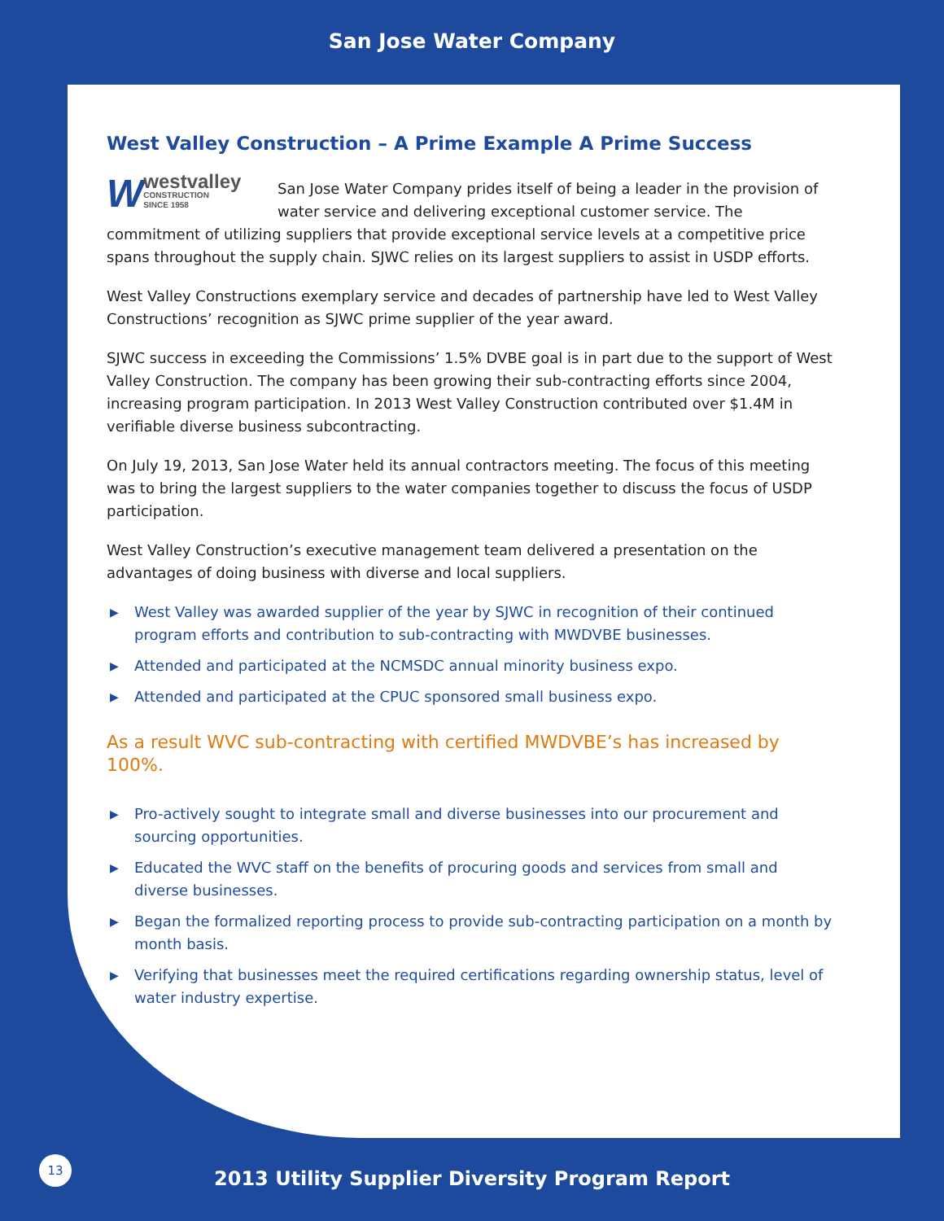San Jose Water Company
West Valley Construction – A Prime Example A Prime Success
Wwestvalley
CONSTRUCTION
SINCE 1958 San Jose Water Company prides itself of being a leader in the provision of water service and delivering exceptional customer service. The commitment of utilizing suppliers that provide exceptional service levels at a competitive price spans throughout the supply chain. SJWC relies on its largest suppliers to assist in USDP efforts.
West Valley Constructions exemplary service and decades of partnership have led to West Valley Constructions’ recognition as SJWC prime supplier of the year award.
SJWC success in exceeding the Commissions’ 1.5% DVBE goal is in part due to the support of West Valley Construction. The company has been growing their sub-contracting efforts since 2004, increasing program participation. In 2013 West Valley Construction contributed over $1.4M in verifiable diverse business subcontracting.
On July 19, 2013, San Jose Water held its annual contractors meeting. The focus of this meeting was to bring the largest suppliers to the water companies together to discuss the focus of USDP participation.
West Valley Construction’s executive management team delivered a presentation on the advantages of doing business with diverse and local suppliers.
▶ West Valley was awarded supplier of the year by SJWC in recognition of their continued program efforts and contribution to sub-contracting with MWDVBE businesses.
▶ Attended and participated at the NCMSDC annual minority business expo.
▶ Attended and participated at the CPUC sponsored small business expo.
As a result WVC sub-contracting with certified MWDVBE’s has increased by 100%.
▶ Pro-actively sought to integrate small and diverse businesses into our procurement and sourcing opportunities.
▶ Educated the WVC staff on the benefits of procuring goods and services from small and diverse businesses.
▶ Began the formalized reporting process to provide sub-contracting participation on a month by month basis.
▶ Verifying that businesses meet the required certifications regarding ownership status, level of water industry expertise.
13
2013 Utility Supplier Diversity Program Report